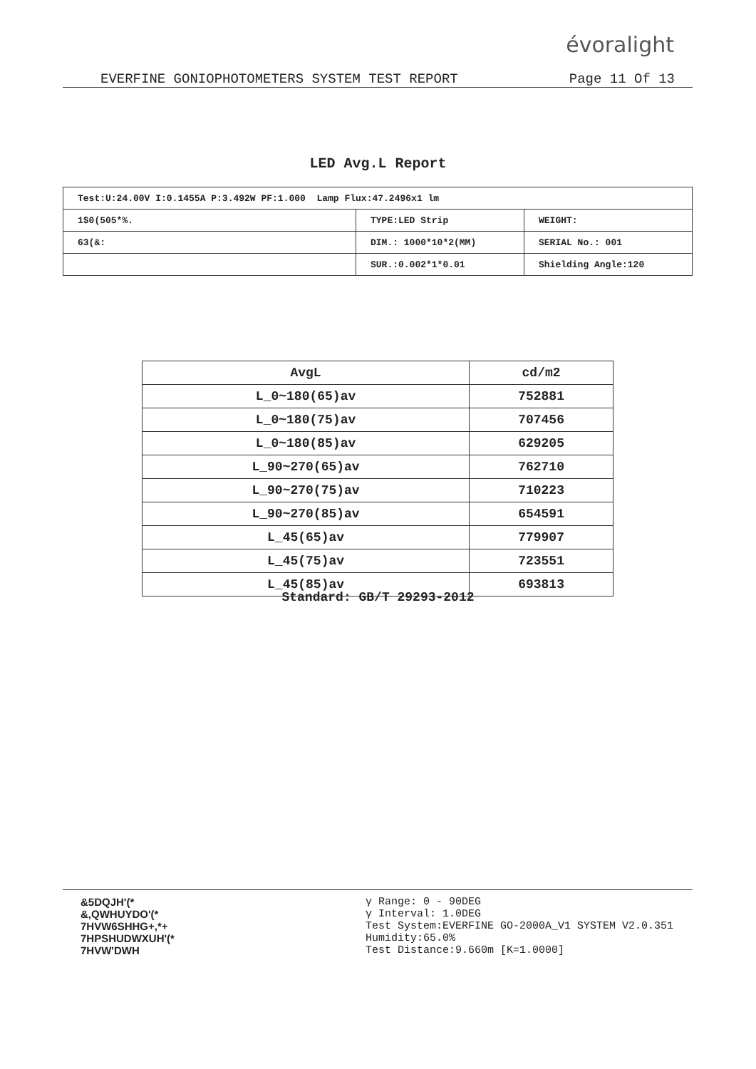évoralight
EVERFINE GONIOPHOTOMETERS SYSTEM TEST REPORT Page 11 Of 13
LED Avg.L Report
| Test:U:24.00V I:0.1455A P:3.492W PF:1.000 Lamp Flux:47.2496x1 lm | | |
| 1$0(505*%. | TYPE:LED Strip | WEIGHT: |
| 63(&: | DIM.: 1000*10*2(MM) | SERIAL No.: 001 |
| | SUR.:0.002*1*0.01 | Shielding Angle:120 |
| AvgL | cd/m2 |
| --- | --- |
| L_0~180(65)av | 752881 |
| L_0~180(75)av | 707456 |
| L_0~180(85)av | 629205 |
| L_90~270(65)av | 762710 |
| L_90~270(75)av | 710223 |
| L_90~270(85)av | 654591 |
| L_45(65)av | 779907 |
| L_45(75)av | 723551 |
| L_45(85)av | 693813 |
Standard: GB/T 29293-2012
&5DQJH'(*
&,QWHUYDO'(*
7HVW6SHHG+,*+
7HPSHUDWXUH'(*
7HVW'DWH
γ Range: 0 - 90DEG
γ Interval: 1.0DEG
Test System:EVERFINE GO-2000A_V1 SYSTEM V2.0.351
Humidity:65.0%
Test Distance:9.660m [K=1.0000]